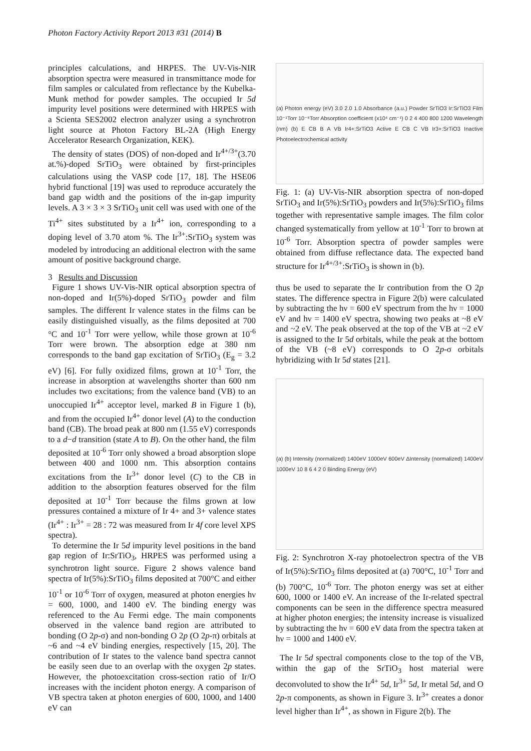Photon Factory Activity Report 2013 #31 (2014) B
principles calculations, and HRPES. The UV-Vis-NIR absorption spectra were measured in transmittance mode for film samples or calculated from reflectance by the Kubelka-Munk method for powder samples. The occupied Ir 5d impurity level positions were determined with HRPES with a Scienta SES2002 electron analyzer using a synchrotron light source at Photon Factory BL-2A (High Energy Accelerator Research Organization, KEK).
The density of states (DOS) of non-doped and Ir<sup>4+/3+</sup>(3.70 at.%)-doped SrTiO<sub>3</sub> were obtained by first-principles calculations using the VASP code [17, 18]. The HSE06 hybrid functional [19] was used to reproduce accurately the band gap width and the positions of the in-gap impurity levels. A 3 × 3 × 3 SrTiO<sub>3</sub> unit cell was used with one of the Ti<sup>4+</sup> sites substituted by a Ir<sup>4+</sup> ion, corresponding to a doping level of 3.70 atom %. The Ir<sup>3+</sup>:SrTiO<sub>3</sub> system was modeled by introducing an additional electron with the same amount of positive background charge.
3 Results and Discussion
Figure 1 shows UV-Vis-NIR optical absorption spectra of non-doped and Ir(5%)-doped SrTiO<sub>3</sub> powder and film samples. The different Ir valence states in the films can be easily distinguished visually, as the films deposited at 700 °C and 10<sup>-1</sup> Torr were yellow, while those grown at 10<sup>-6</sup> Torr were brown. The absorption edge at 380 nm corresponds to the band gap excitation of SrTiO<sub>3</sub> (E<sub>g</sub> = 3.2 eV) [6]. For fully oxidized films, grown at 10<sup>-1</sup> Torr, the increase in absorption at wavelengths shorter than 600 nm includes two excitations; from the valence band (VB) to an unoccupied Ir<sup>4+</sup> acceptor level, marked B in Figure 1 (b), and from the occupied Ir<sup>4+</sup> donor level (A) to the conduction band (CB). The broad peak at 800 nm (1.55 eV) corresponds to a d−d transition (state A to B). On the other hand, the film deposited at 10<sup>-6</sup> Torr only showed a broad absorption slope between 400 and 1000 nm. This absorption contains excitations from the Ir<sup>3+</sup> donor level (C) to the CB in addition to the absorption features observed for the film deposited at 10<sup>-1</sup> Torr because the films grown at low pressures contained a mixture of Ir 4+ and 3+ valence states (Ir<sup>4+</sup> : Ir<sup>3+</sup> = 28 : 72 was measured from Ir 4f core level XPS spectra).
To determine the Ir 5d impurity level positions in the band gap region of Ir:SrTiO<sub>3</sub>, HRPES was performed using a synchrotron light source. Figure 2 shows valence band spectra of Ir(5%):SrTiO<sub>3</sub> films deposited at 700°C and either 10<sup>-1</sup> or 10<sup>-6</sup> Torr of oxygen, measured at photon energies hν = 600, 1000, and 1400 eV. The binding energy was referenced to the Au Fermi edge. The main components observed in the valence band region are attributed to bonding (O 2p-σ) and non-bonding O 2p (O 2p-π) orbitals at ~6 and ~4 eV binding energies, respectively [15, 20]. The contribution of Ir states to the valence band spectra cannot be easily seen due to an overlap with the oxygen 2p states. However, the photoexcitation cross-section ratio of Ir/O increases with the incident photon energy. A comparison of VB spectra taken at photon energies of 600, 1000, and 1400 eV can
(a) Photon energy (eV) 3.0 2.0 1.0 Absorbance (a.u.) Powder SrTiO3 Ir:SrTiO3 Film 10⁻¹Torr 10⁻⁶Torr Absorption coefficient (x10⁴ cm⁻¹) 0 2 4 400 800 1200 Wavelength (nm) (b) E CB B A VB Ir4+:SrTiO3 Active E CB C VB Ir3+:SrTiO3 Inactive Photoelectrochemical activity
Fig. 1: (a) UV-Vis-NIR absorption spectra of non-doped SrTiO<sub>3</sub> and Ir(5%):SrTiO<sub>3</sub> powders and Ir(5%):SrTiO<sub>3</sub> films together with representative sample images. The film color changed systematically from yellow at 10<sup>-1</sup> Torr to brown at 10<sup>-6</sup> Torr. Absorption spectra of powder samples were obtained from diffuse reflectance data. The expected band structure for Ir<sup>4+/3+</sup>:SrTiO<sub>3</sub> is shown in (b).
thus be used to separate the Ir contribution from the O 2p states. The difference spectra in Figure 2(b) were calculated by subtracting the hν = 600 eV spectrum from the hν = 1000 eV and hν = 1400 eV spectra, showing two peaks at ~8 eV and ~2 eV. The peak observed at the top of the VB at ~2 eV is assigned to the Ir 5d orbitals, while the peak at the bottom of the VB (~8 eV) corresponds to O 2p-σ orbitals hybridizing with Ir 5d states [21].
(a) (b) Intensity (normalized) 1400eV 1000eV 600eV ΔIntensity (normalized) 1400eV 1000eV 10 8 6 4 2 0 Binding Energy (eV)
Fig. 2: Synchrotron X-ray photoelectron spectra of the VB of Ir(5%):SrTiO<sub>3</sub> films deposited at (a) 700°C, 10<sup>-1</sup> Torr and (b) 700°C, 10<sup>-6</sup> Torr. The photon energy was set at either 600, 1000 or 1400 eV. An increase of the Ir-related spectral components can be seen in the difference spectra measured at higher photon energies; the intensity increase is visualized by subtracting the hν = 600 eV data from the spectra taken at hν = 1000 and 1400 eV.
The Ir 5d spectral components close to the top of the VB, within the gap of the SrTiO<sub>3</sub> host material were deconvoluted to show the Ir<sup>4+</sup> 5d, Ir<sup>3+</sup> 5d, Ir metal 5d, and O 2p-π components, as shown in Figure 3. Ir<sup>3+</sup> creates a donor level higher than Ir<sup>4+</sup>, as shown in Figure 2(b). The